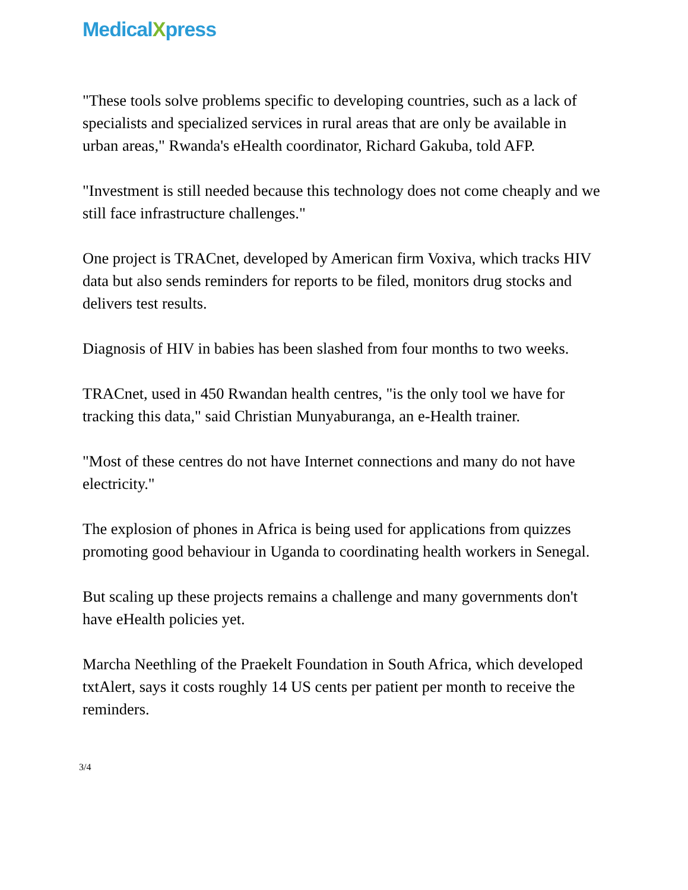MedicalXpress
"These tools solve problems specific to developing countries, such as a lack of specialists and specialized services in rural areas that are only be available in urban areas," Rwanda's eHealth coordinator, Richard Gakuba, told AFP.
"Investment is still needed because this technology does not come cheaply and we still face infrastructure challenges."
One project is TRACnet, developed by American firm Voxiva, which tracks HIV data but also sends reminders for reports to be filed, monitors drug stocks and delivers test results.
Diagnosis of HIV in babies has been slashed from four months to two weeks.
TRACnet, used in 450 Rwandan health centres, "is the only tool we have for tracking this data," said Christian Munyaburanga, an e-Health trainer.
"Most of these centres do not have Internet connections and many do not have electricity."
The explosion of phones in Africa is being used for applications from quizzes promoting good behaviour in Uganda to coordinating health workers in Senegal.
But scaling up these projects remains a challenge and many governments don't have eHealth policies yet.
Marcha Neethling of the Praekelt Foundation in South Africa, which developed txtAlert, says it costs roughly 14 US cents per patient per month to receive the reminders.
3/4